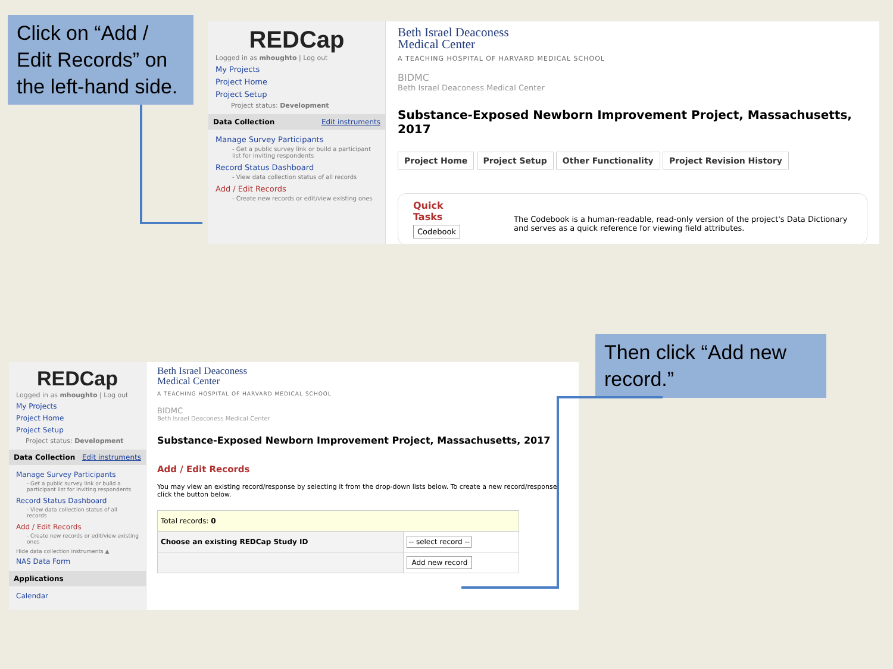Click on “Add / Edit Records” on the left-hand side.
REDCap
Logged in as mhoughto | Log out
My Projects
Project Home
Project Setup
Project status: Development
Data Collection Edit instruments
Manage Survey Participants
- Get a public survey link or build a participant list for inviting respondents
Record Status Dashboard
- View data collection status of all records
Add / Edit Records
- Create new records or edit/view existing ones
Beth Israel Deaconess
Medical Center
A TEACHING HOSPITAL OF HARVARD MEDICAL SCHOOL
BIDMC
Beth Israel Deaconess Medical Center
Substance-Exposed Newborn Improvement Project, Massachusetts, 2017
Project Home Project Setup Other Functionality Project Revision History
Quick Tasks
Codebook
The Codebook is a human-readable, read-only version of the project's Data Dictionary and serves as a quick reference for viewing field attributes.
REDCap
Logged in as mhoughto | Log out
My Projects
Project Home
Project Setup
Project status: Development
Data Collection Edit instruments
Manage Survey Participants
- Get a public survey link or build a participant list for inviting respondents
Record Status Dashboard
- View data collection status of all records
Add / Edit Records
- Create new records or edit/view existing ones
Hide data collection instruments ▲
NAS Data Form
Applications
Calendar
Beth Israel Deaconess
Medical Center
A TEACHING HOSPITAL OF HARVARD MEDICAL SCHOOL
BIDMC
Beth Israel Deaconess Medical Center
Substance-Exposed Newborn Improvement Project, Massachusetts, 2017
Add / Edit Records
You may view an existing record/response by selecting it from the drop-down lists below. To create a new record/response, click the button below.
| Total records: 0 | |
| Choose an existing REDCap Study ID | -- select record -- |
| | Add new record |
Then click “Add new record.”